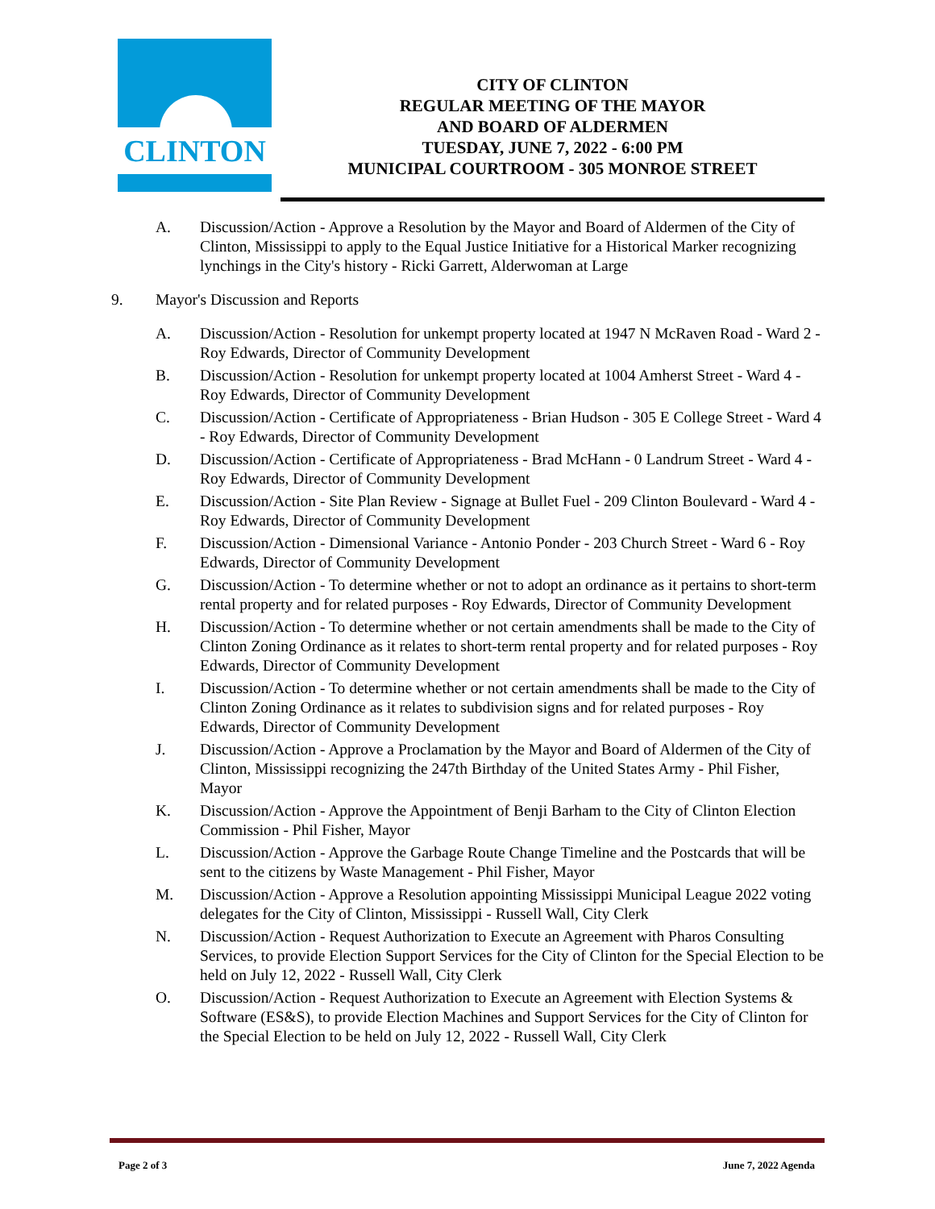CLINTON
CITY OF CLINTON
REGULAR MEETING OF THE MAYOR
AND BOARD OF ALDERMEN
TUESDAY, JUNE 7, 2022 - 6:00 PM
MUNICIPAL COURTROOM - 305 MONROE STREET
A. Discussion/Action - Approve a Resolution by the Mayor and Board of Aldermen of the City of Clinton, Mississippi to apply to the Equal Justice Initiative for a Historical Marker recognizing lynchings in the City's history - Ricki Garrett, Alderwoman at Large
9. Mayor's Discussion and Reports
A. Discussion/Action - Resolution for unkempt property located at 1947 N McRaven Road - Ward 2 - Roy Edwards, Director of Community Development
B. Discussion/Action - Resolution for unkempt property located at 1004 Amherst Street - Ward 4 - Roy Edwards, Director of Community Development
C. Discussion/Action - Certificate of Appropriateness - Brian Hudson - 305 E College Street - Ward 4 - Roy Edwards, Director of Community Development
D. Discussion/Action - Certificate of Appropriateness - Brad McHann - 0 Landrum Street - Ward 4 - Roy Edwards, Director of Community Development
E. Discussion/Action - Site Plan Review - Signage at Bullet Fuel - 209 Clinton Boulevard - Ward 4 - Roy Edwards, Director of Community Development
F. Discussion/Action - Dimensional Variance - Antonio Ponder - 203 Church Street - Ward 6 - Roy Edwards, Director of Community Development
G. Discussion/Action - To determine whether or not to adopt an ordinance as it pertains to short-term rental property and for related purposes - Roy Edwards, Director of Community Development
H. Discussion/Action - To determine whether or not certain amendments shall be made to the City of Clinton Zoning Ordinance as it relates to short-term rental property and for related purposes - Roy Edwards, Director of Community Development
I. Discussion/Action - To determine whether or not certain amendments shall be made to the City of Clinton Zoning Ordinance as it relates to subdivision signs and for related purposes - Roy Edwards, Director of Community Development
J. Discussion/Action - Approve a Proclamation by the Mayor and Board of Aldermen of the City of Clinton, Mississippi recognizing the 247th Birthday of the United States Army - Phil Fisher, Mayor
K. Discussion/Action - Approve the Appointment of Benji Barham to the City of Clinton Election Commission - Phil Fisher, Mayor
L. Discussion/Action - Approve the Garbage Route Change Timeline and the Postcards that will be sent to the citizens by Waste Management - Phil Fisher, Mayor
M. Discussion/Action - Approve a Resolution appointing Mississippi Municipal League 2022 voting delegates for the City of Clinton, Mississippi - Russell Wall, City Clerk
N. Discussion/Action - Request Authorization to Execute an Agreement with Pharos Consulting Services, to provide Election Support Services for the City of Clinton for the Special Election to be held on July 12, 2022 - Russell Wall, City Clerk
O. Discussion/Action - Request Authorization to Execute an Agreement with Election Systems & Software (ES&S), to provide Election Machines and Support Services for the City of Clinton for the Special Election to be held on July 12, 2022 - Russell Wall, City Clerk
Page 2 of 3 June 7, 2022 Agenda